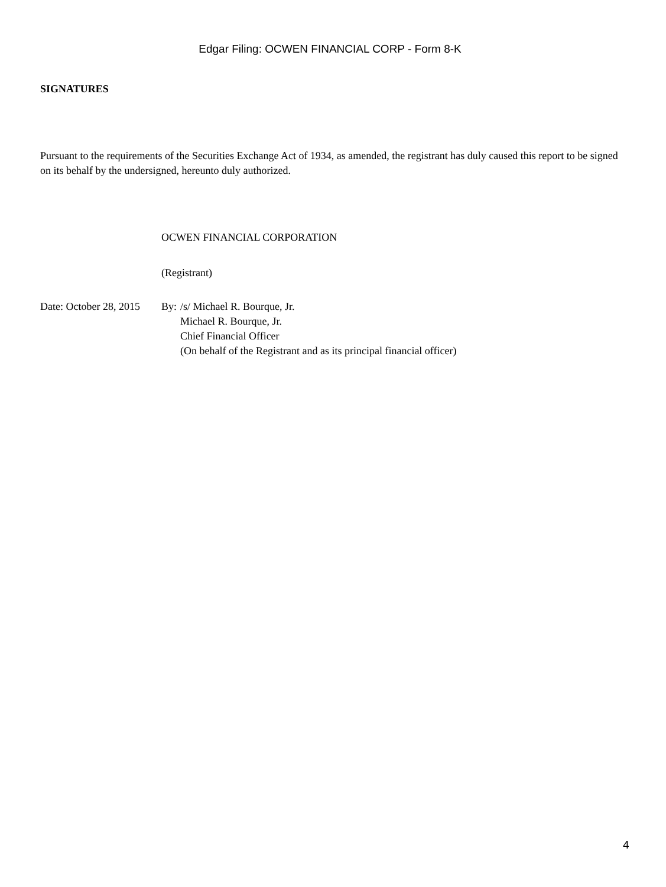Edgar Filing: OCWEN FINANCIAL CORP - Form 8-K
SIGNATURES
Pursuant to the requirements of the Securities Exchange Act of 1934, as amended, the registrant has duly caused this report to be signed on its behalf by the undersigned, hereunto duly authorized.
OCWEN FINANCIAL CORPORATION
(Registrant)
| Date: October 28, 2015 | By: | /s/ Michael R. Bourque, Jr. |
| | | Michael R. Bourque, Jr. |
| | | Chief Financial Officer |
| | | (On behalf of the Registrant and as its principal financial officer) |
4